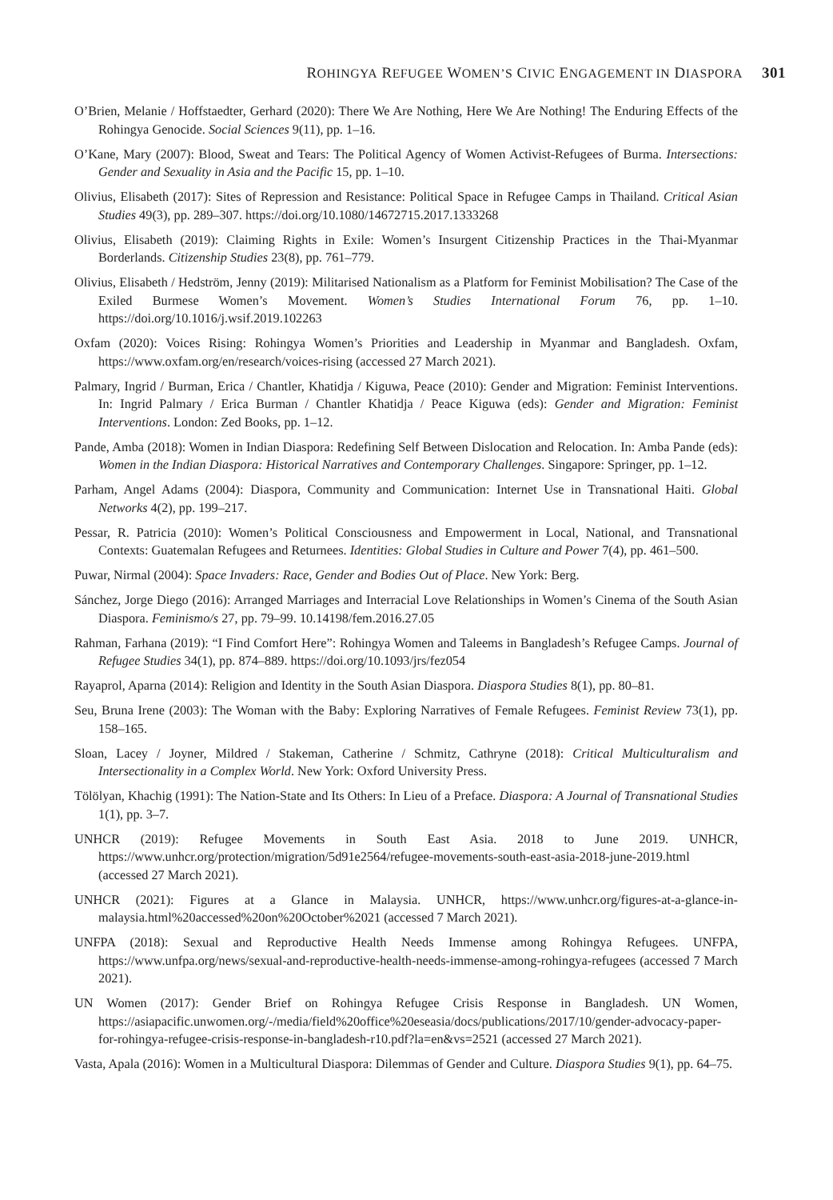ROHINGYA REFUGEE WOMEN’S CIVIC ENGAGEMENT IN DIASPORA 301
O’Brien, Melanie / Hoffstaedter, Gerhard (2020): There We Are Nothing, Here We Are Nothing! The Enduring Effects of the Rohingya Genocide. Social Sciences 9(11), pp. 1–16.
O’Kane, Mary (2007): Blood, Sweat and Tears: The Political Agency of Women Activist-Refugees of Burma. Intersections: Gender and Sexuality in Asia and the Pacific 15, pp. 1–10.
Olivius, Elisabeth (2017): Sites of Repression and Resistance: Political Space in Refugee Camps in Thailand. Critical Asian Studies 49(3), pp. 289–307. https://doi.org/10.1080/14672715.2017.1333268
Olivius, Elisabeth (2019): Claiming Rights in Exile: Women’s Insurgent Citizenship Practices in the Thai-Myanmar Borderlands. Citizenship Studies 23(8), pp. 761–779.
Olivius, Elisabeth / Hedström, Jenny (2019): Militarised Nationalism as a Platform for Feminist Mobilisation? The Case of the Exiled Burmese Women’s Movement. Women’s Studies International Forum 76, pp. 1–10. https://doi.org/10.1016/j.wsif.2019.102263
Oxfam (2020): Voices Rising: Rohingya Women’s Priorities and Leadership in Myanmar and Bangladesh. Oxfam, https://www.oxfam.org/en/research/voices-rising (accessed 27 March 2021).
Palmary, Ingrid / Burman, Erica / Chantler, Khatidja / Kiguwa, Peace (2010): Gender and Migration: Feminist Interventions. In: Ingrid Palmary / Erica Burman / Chantler Khatidja / Peace Kiguwa (eds): Gender and Migration: Feminist Interventions. London: Zed Books, pp. 1–12.
Pande, Amba (2018): Women in Indian Diaspora: Redefining Self Between Dislocation and Relocation. In: Amba Pande (eds): Women in the Indian Diaspora: Historical Narratives and Contemporary Challenges. Singapore: Springer, pp. 1–12.
Parham, Angel Adams (2004): Diaspora, Community and Communication: Internet Use in Transnational Haiti. Global Networks 4(2), pp. 199–217.
Pessar, R. Patricia (2010): Women’s Political Consciousness and Empowerment in Local, National, and Transnational Contexts: Guatemalan Refugees and Returnees. Identities: Global Studies in Culture and Power 7(4), pp. 461–500.
Puwar, Nirmal (2004): Space Invaders: Race, Gender and Bodies Out of Place. New York: Berg.
Sánchez, Jorge Diego (2016): Arranged Marriages and Interracial Love Relationships in Women’s Cinema of the South Asian Diaspora. Feminismo/s 27, pp. 79–99. 10.14198/fem.2016.27.05
Rahman, Farhana (2019): “I Find Comfort Here”: Rohingya Women and Taleems in Bangladesh’s Refugee Camps. Journal of Refugee Studies 34(1), pp. 874–889. https://doi.org/10.1093/jrs/fez054
Rayaprol, Aparna (2014): Religion and Identity in the South Asian Diaspora. Diaspora Studies 8(1), pp. 80–81.
Seu, Bruna Irene (2003): The Woman with the Baby: Exploring Narratives of Female Refugees. Feminist Review 73(1), pp. 158–165.
Sloan, Lacey / Joyner, Mildred / Stakeman, Catherine / Schmitz, Cathryne (2018): Critical Multiculturalism and Intersectionality in a Complex World. New York: Oxford University Press.
Tölölyan, Khachig (1991): The Nation-State and Its Others: In Lieu of a Preface. Diaspora: A Journal of Transnational Studies 1(1), pp. 3–7.
UNHCR (2019): Refugee Movements in South East Asia. 2018 to June 2019. UNHCR, https://www.unhcr.org/protection/migration/5d91e2564/refugee-movements-south-east-asia-2018-june-2019.html (accessed 27 March 2021).
UNHCR (2021): Figures at a Glance in Malaysia. UNHCR, https://www.unhcr.org/figures-at-a-glance-in-malaysia.html%20accessed%20on%20October%2021 (accessed 7 March 2021).
UNFPA (2018): Sexual and Reproductive Health Needs Immense among Rohingya Refugees. UNFPA, https://www.unfpa.org/news/sexual-and-reproductive-health-needs-immense-among-rohingya-refugees (accessed 7 March 2021).
UN Women (2017): Gender Brief on Rohingya Refugee Crisis Response in Bangladesh. UN Women, https://asiapacific.unwomen.org/-/media/field%20office%20eseasia/docs/publications/2017/10/gender-advocacy-paper-for-rohingya-refugee-crisis-response-in-bangladesh-r10.pdf?la=en&vs=2521 (accessed 27 March 2021).
Vasta, Apala (2016): Women in a Multicultural Diaspora: Dilemmas of Gender and Culture. Diaspora Studies 9(1), pp. 64–75.